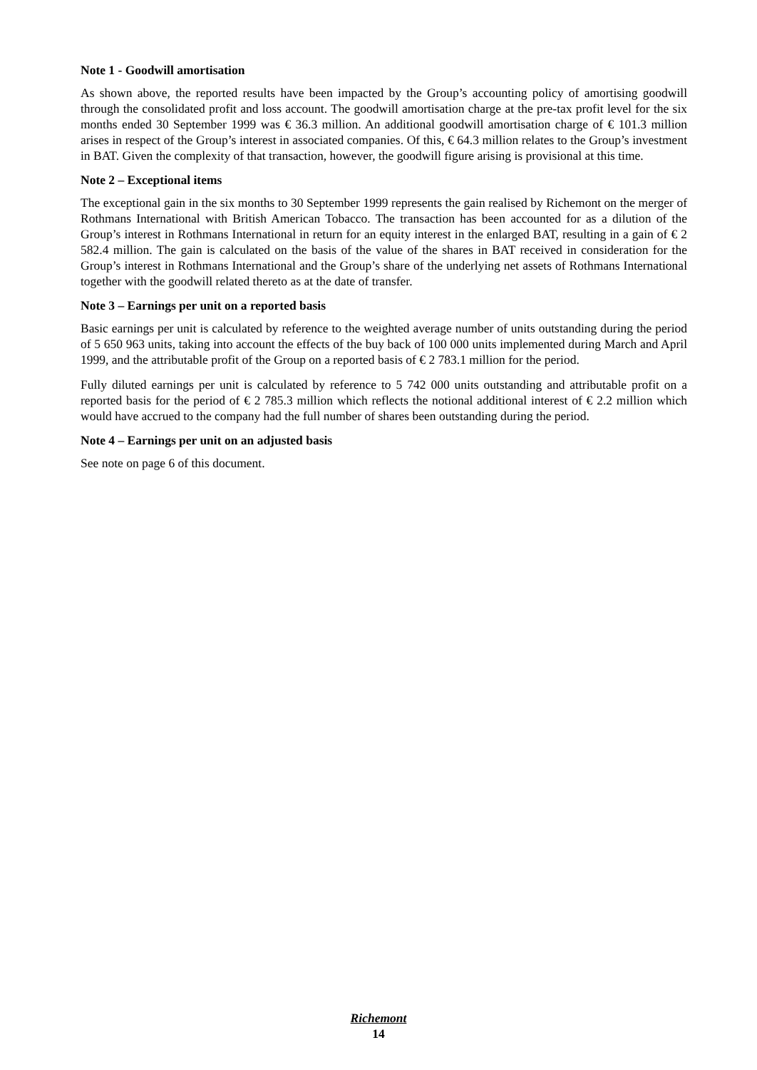Note 1 - Goodwill amortisation
As shown above, the reported results have been impacted by the Group’s accounting policy of amortising goodwill through the consolidated profit and loss account. The goodwill amortisation charge at the pre-tax profit level for the six months ended 30 September 1999 was € 36.3 million. An additional goodwill amortisation charge of € 101.3 million arises in respect of the Group’s interest in associated companies. Of this, € 64.3 million relates to the Group’s investment in BAT. Given the complexity of that transaction, however, the goodwill figure arising is provisional at this time.
Note 2 – Exceptional items
The exceptional gain in the six months to 30 September 1999 represents the gain realised by Richemont on the merger of Rothmans International with British American Tobacco. The transaction has been accounted for as a dilution of the Group’s interest in Rothmans International in return for an equity interest in the enlarged BAT, resulting in a gain of € 2 582.4 million. The gain is calculated on the basis of the value of the shares in BAT received in consideration for the Group’s interest in Rothmans International and the Group’s share of the underlying net assets of Rothmans International together with the goodwill related thereto as at the date of transfer.
Note 3 – Earnings per unit on a reported basis
Basic earnings per unit is calculated by reference to the weighted average number of units outstanding during the period of 5 650 963 units, taking into account the effects of the buy back of 100 000 units implemented during March and April 1999, and the attributable profit of the Group on a reported basis of € 2 783.1 million for the period.
Fully diluted earnings per unit is calculated by reference to 5 742 000 units outstanding and attributable profit on a reported basis for the period of € 2 785.3 million which reflects the notional additional interest of € 2.2 million which would have accrued to the company had the full number of shares been outstanding during the period.
Note 4 – Earnings per unit on an adjusted basis
See note on page 6 of this document.
Richemont
14